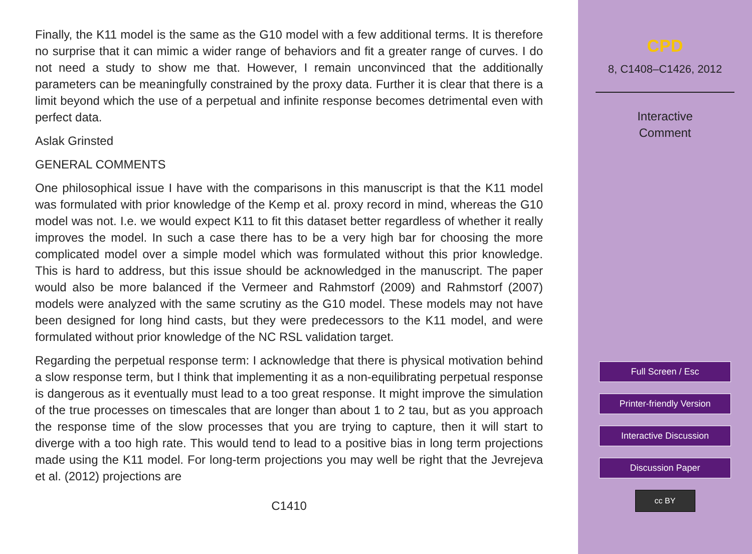Finally, the K11 model is the same as the G10 model with a few additional terms. It is therefore no surprise that it can mimic a wider range of behaviors and fit a greater range of curves. I do not need a study to show me that. However, I remain unconvinced that the additionally parameters can be meaningfully constrained by the proxy data. Further it is clear that there is a limit beyond which the use of a perpetual and infinite response becomes detrimental even with perfect data.
Aslak Grinsted
GENERAL COMMENTS
One philosophical issue I have with the comparisons in this manuscript is that the K11 model was formulated with prior knowledge of the Kemp et al. proxy record in mind, whereas the G10 model was not. I.e. we would expect K11 to fit this dataset better regardless of whether it really improves the model. In such a case there has to be a very high bar for choosing the more complicated model over a simple model which was formulated without this prior knowledge. This is hard to address, but this issue should be acknowledged in the manuscript. The paper would also be more balanced if the Vermeer and Rahmstorf (2009) and Rahmstorf (2007) models were analyzed with the same scrutiny as the G10 model. These models may not have been designed for long hind casts, but they were predecessors to the K11 model, and were formulated without prior knowledge of the NC RSL validation target.
Regarding the perpetual response term: I acknowledge that there is physical motivation behind a slow response term, but I think that implementing it as a non-equilibrating perpetual response is dangerous as it eventually must lead to a too great response. It might improve the simulation of the true processes on timescales that are longer than about 1 to 2 tau, but as you approach the response time of the slow processes that you are trying to capture, then it will start to diverge with a too high rate. This would tend to lead to a positive bias in long term projections made using the K11 model. For long-term projections you may well be right that the Jevrejeva et al. (2012) projections are
C1410
CPD
8, C1408–C1426, 2012
Interactive
Comment
Full Screen / Esc
Printer-friendly Version
Interactive Discussion
Discussion Paper
cc BY